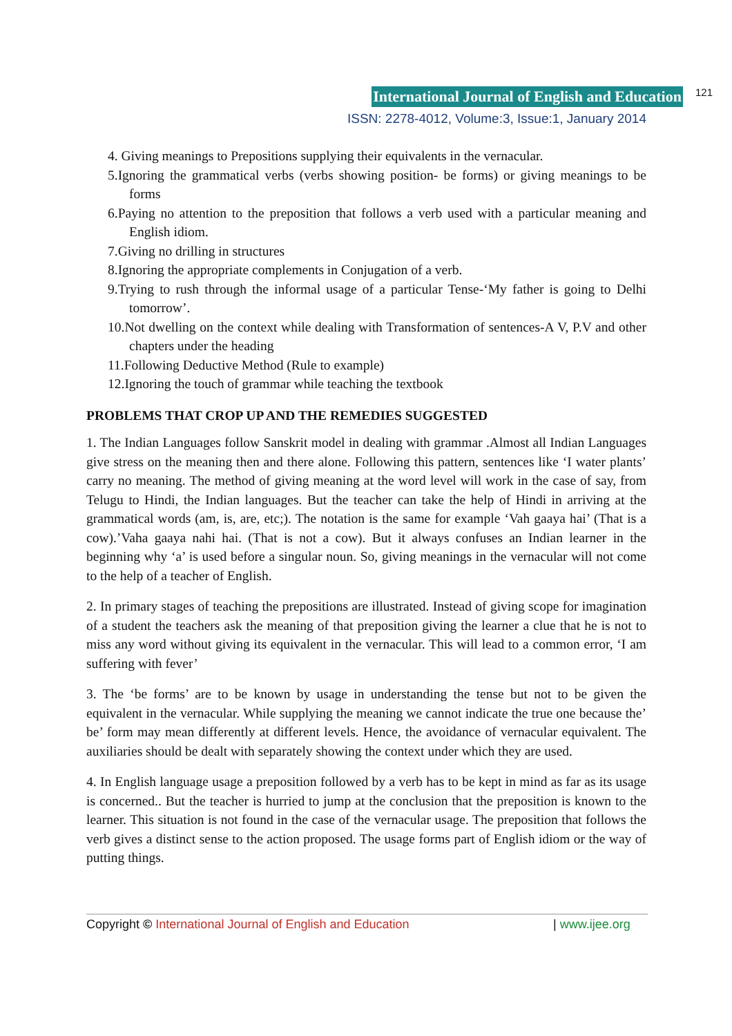International Journal of English and Education 121
ISSN: 2278-4012, Volume:3, Issue:1, January 2014
4. Giving meanings to Prepositions supplying their equivalents in the vernacular.
5.Ignoring the grammatical verbs (verbs showing position- be forms) or giving meanings to be forms
6.Paying no attention to the preposition that follows a verb used with a particular meaning and English idiom.
7.Giving no drilling in structures
8.Ignoring the appropriate complements in Conjugation of a verb.
9.Trying to rush through the informal usage of a particular Tense-‘My father is going to Delhi tomorrow’.
10.Not dwelling on the context while dealing with Transformation of sentences-A V, P.V and other chapters under the heading
11.Following Deductive Method (Rule to example)
12.Ignoring the touch of grammar while teaching the textbook
PROBLEMS THAT CROP UP AND THE REMEDIES SUGGESTED
1. The Indian Languages follow Sanskrit model in dealing with grammar .Almost all Indian Languages give stress on the meaning then and there alone. Following this pattern, sentences like ‘I water plants’ carry no meaning. The method of giving meaning at the word level will work in the case of say, from Telugu to Hindi, the Indian languages. But the teacher can take the help of Hindi in arriving at the grammatical words (am, is, are, etc;). The notation is the same for example ‘Vah gaaya hai’ (That is a cow).’Vaha gaaya nahi hai. (That is not a cow). But it always confuses an Indian learner in the beginning why ‘a’ is used before a singular noun. So, giving meanings in the vernacular will not come to the help of a teacher of English.
2. In primary stages of teaching the prepositions are illustrated. Instead of giving scope for imagination of a student the teachers ask the meaning of that preposition giving the learner a clue that he is not to miss any word without giving its equivalent in the vernacular. This will lead to a common error, ‘I am suffering with fever’
3. The ‘be forms’ are to be known by usage in understanding the tense but not to be given the equivalent in the vernacular. While supplying the meaning we cannot indicate the true one because the’ be’ form may mean differently at different levels. Hence, the avoidance of vernacular equivalent. The auxiliaries should be dealt with separately showing the context under which they are used.
4. In English language usage a preposition followed by a verb has to be kept in mind as far as its usage is concerned.. But the teacher is hurried to jump at the conclusion that the preposition is known to the learner. This situation is not found in the case of the vernacular usage. The preposition that follows the verb gives a distinct sense to the action proposed. The usage forms part of English idiom or the way of putting things.
Copyright © International Journal of English and Education | www.ijee.org